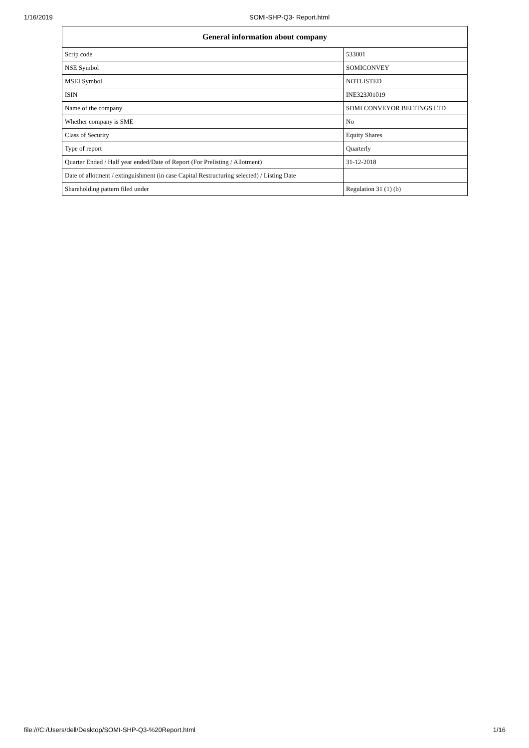1/16/2019 SOMI-SHP-Q3- Report.html
| General information about company | |
| --- | --- |
| Scrip code | 533001 |
| NSE Symbol | SOMICONVEY |
| MSEI Symbol | NOTLISTED |
| ISIN | INE323J01019 |
| Name of the company | SOMI CONVEYOR BELTINGS LTD |
| Whether company is SME | No |
| Class of Security | Equity Shares |
| Type of report | Quarterly |
| Quarter Ended / Half year ended/Date of Report (For Prelisting / Allotment) | 31-12-2018 |
| Date of allotment / extinguishment (in case Capital Restructuring selected) / Listing Date | |
| Shareholding pattern filed under | Regulation 31 (1) (b) |
file:///C:/Users/dell/Desktop/SOMI-SHP-Q3-%20Report.html 1/16